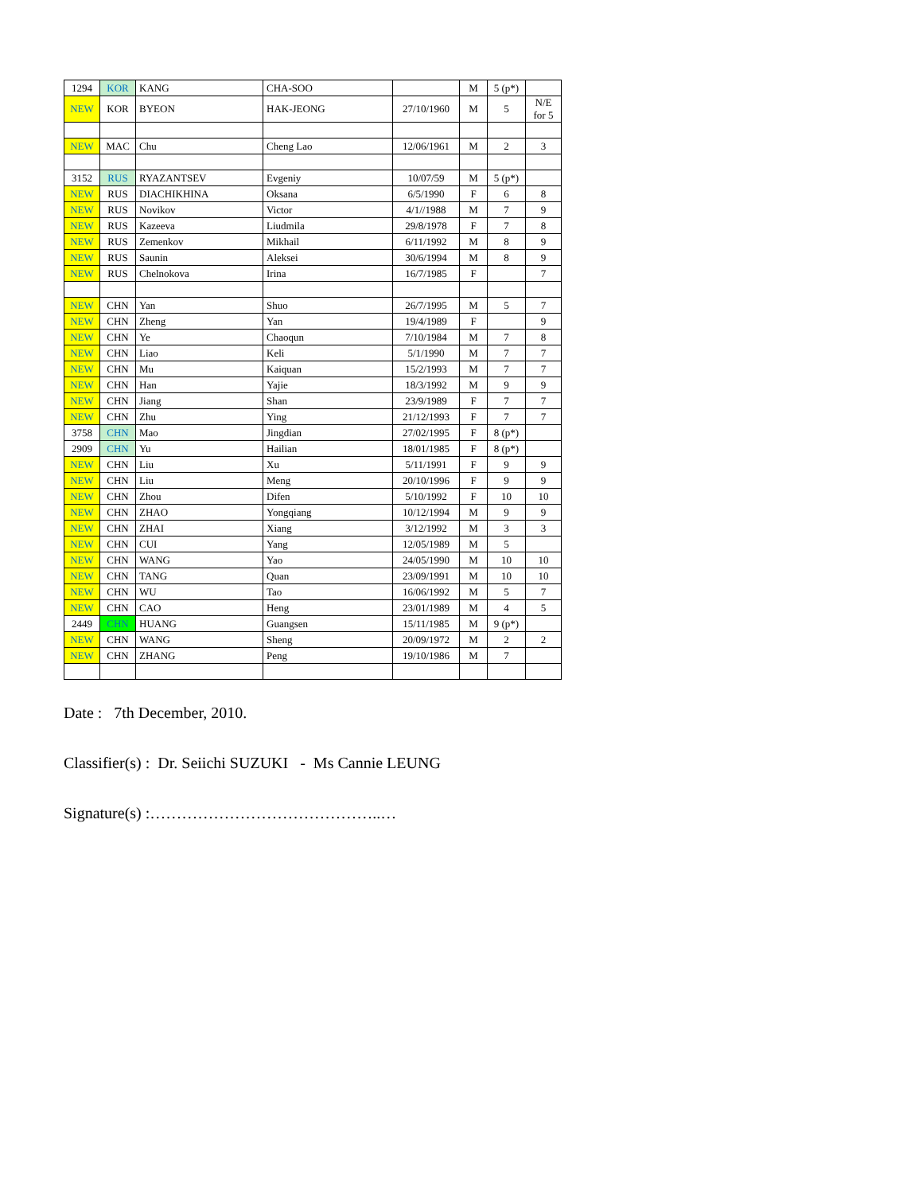| 1294 | KOR | KANG | CHA-SOO | | M | 5 (p*) | |
| NEW | KOR | BYEON | HAK-JEONG | 27/10/1960 | M | 5 | N/E for 5 |
| NEW | MAC | Chu | Cheng Lao | 12/06/1961 | M | 2 | 3 |
| 3152 | RUS | RYAZANTSEV | Evgeniy | 10/07/59 | M | 5 (p*) | |
| NEW | RUS | DIACHIKHINA | Oksana | 6/5/1990 | F | 6 | 8 |
| NEW | RUS | Novikov | Victor | 4/1//1988 | M | 7 | 9 |
| NEW | RUS | Kazeeva | Liudmila | 29/8/1978 | F | 7 | 8 |
| NEW | RUS | Zemenkov | Mikhail | 6/11/1992 | M | 8 | 9 |
| NEW | RUS | Saunin | Aleksei | 30/6/1994 | M | 8 | 9 |
| NEW | RUS | Chelnokova | Irina | 16/7/1985 | F | | 7 |
| NEW | CHN | Yan | Shuo | 26/7/1995 | M | 5 | 7 |
| NEW | CHN | Zheng | Yan | 19/4/1989 | F | | 9 |
| NEW | CHN | Ye | Chaoqun | 7/10/1984 | M | 7 | 8 |
| NEW | CHN | Liao | Keli | 5/1/1990 | M | 7 | 7 |
| NEW | CHN | Mu | Kaiquan | 15/2/1993 | M | 7 | 7 |
| NEW | CHN | Han | Yajie | 18/3/1992 | M | 9 | 9 |
| NEW | CHN | Jiang | Shan | 23/9/1989 | F | 7 | 7 |
| NEW | CHN | Zhu | Ying | 21/12/1993 | F | 7 | 7 |
| 3758 | CHN | Mao | Jingdian | 27/02/1995 | F | 8 (p*) | |
| 2909 | CHN | Yu | Hailian | 18/01/1985 | F | 8 (p*) | |
| NEW | CHN | Liu | Xu | 5/11/1991 | F | 9 | 9 |
| NEW | CHN | Liu | Meng | 20/10/1996 | F | 9 | 9 |
| NEW | CHN | Zhou | Difen | 5/10/1992 | F | 10 | 10 |
| NEW | CHN | ZHAO | Yongqiang | 10/12/1994 | M | 9 | 9 |
| NEW | CHN | ZHAI | Xiang | 3/12/1992 | M | 3 | 3 |
| NEW | CHN | CUI | Yang | 12/05/1989 | M | 5 | |
| NEW | CHN | WANG | Yao | 24/05/1990 | M | 10 | 10 |
| NEW | CHN | TANG | Quan | 23/09/1991 | M | 10 | 10 |
| NEW | CHN | WU | Tao | 16/06/1992 | M | 5 | 7 |
| NEW | CHN | CAO | Heng | 23/01/1989 | M | 4 | 5 |
| 2449 | CHN | HUANG | Guangsen | 15/11/1985 | M | 9 (p*) | |
| NEW | CHN | WANG | Sheng | 20/09/1972 | M | 2 | 2 |
| NEW | CHN | ZHANG | Peng | 19/10/1986 | M | 7 | |
Date : 7th December, 2010.
Classifier(s) : Dr. Seiichi SUZUKI - Ms Cannie LEUNG
Signature(s) :……………………………………..…